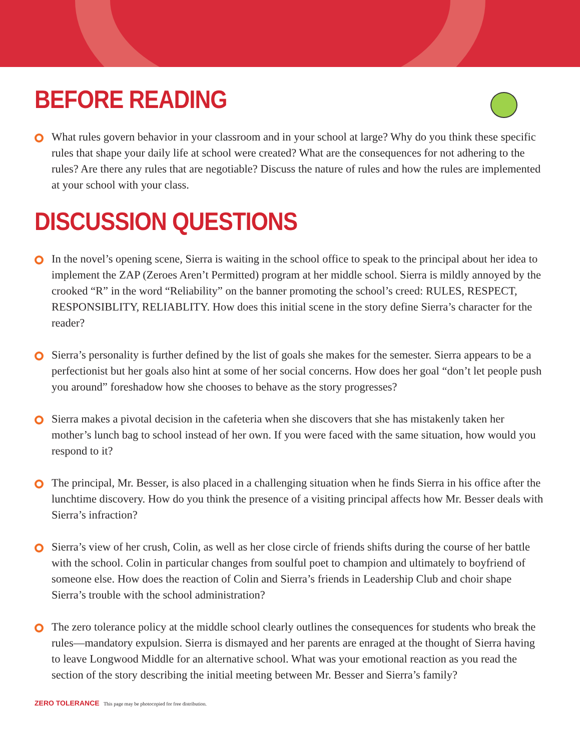BEFORE READING
What rules govern behavior in your classroom and in your school at large? Why do you think these specific rules that shape your daily life at school were created? What are the consequences for not adhering to the rules? Are there any rules that are negotiable? Discuss the nature of rules and how the rules are implemented at your school with your class.
DISCUSSION QUESTIONS
In the novel’s opening scene, Sierra is waiting in the school office to speak to the principal about her idea to implement the ZAP (Zeroes Aren’t Permitted) program at her middle school. Sierra is mildly annoyed by the crooked “R” in the word “Reliability” on the banner promoting the school’s creed: RULES, RESPECT, RESPONSIBLITY, RELIABLITY. How does this initial scene in the story define Sierra’s character for the reader?
Sierra’s personality is further defined by the list of goals she makes for the semester. Sierra appears to be a perfectionist but her goals also hint at some of her social concerns. How does her goal “don’t let people push you around” foreshadow how she chooses to behave as the story progresses?
Sierra makes a pivotal decision in the cafeteria when she discovers that she has mistakenly taken her mother’s lunch bag to school instead of her own. If you were faced with the same situation, how would you respond to it?
The principal, Mr. Besser, is also placed in a challenging situation when he finds Sierra in his office after the lunchtime discovery. How do you think the presence of a visiting principal affects how Mr. Besser deals with Sierra’s infraction?
Sierra’s view of her crush, Colin, as well as her close circle of friends shifts during the course of her battle with the school. Colin in particular changes from soulful poet to champion and ultimately to boyfriend of someone else. How does the reaction of Colin and Sierra’s friends in Leadership Club and choir shape Sierra’s trouble with the school administration?
The zero tolerance policy at the middle school clearly outlines the consequences for students who break the rules—mandatory expulsion. Sierra is dismayed and her parents are enraged at the thought of Sierra having to leave Longwood Middle for an alternative school. What was your emotional reaction as you read the section of the story describing the initial meeting between Mr. Besser and Sierra’s family?
ZERO TOLERANCE This page may be photocopied for free distribution.